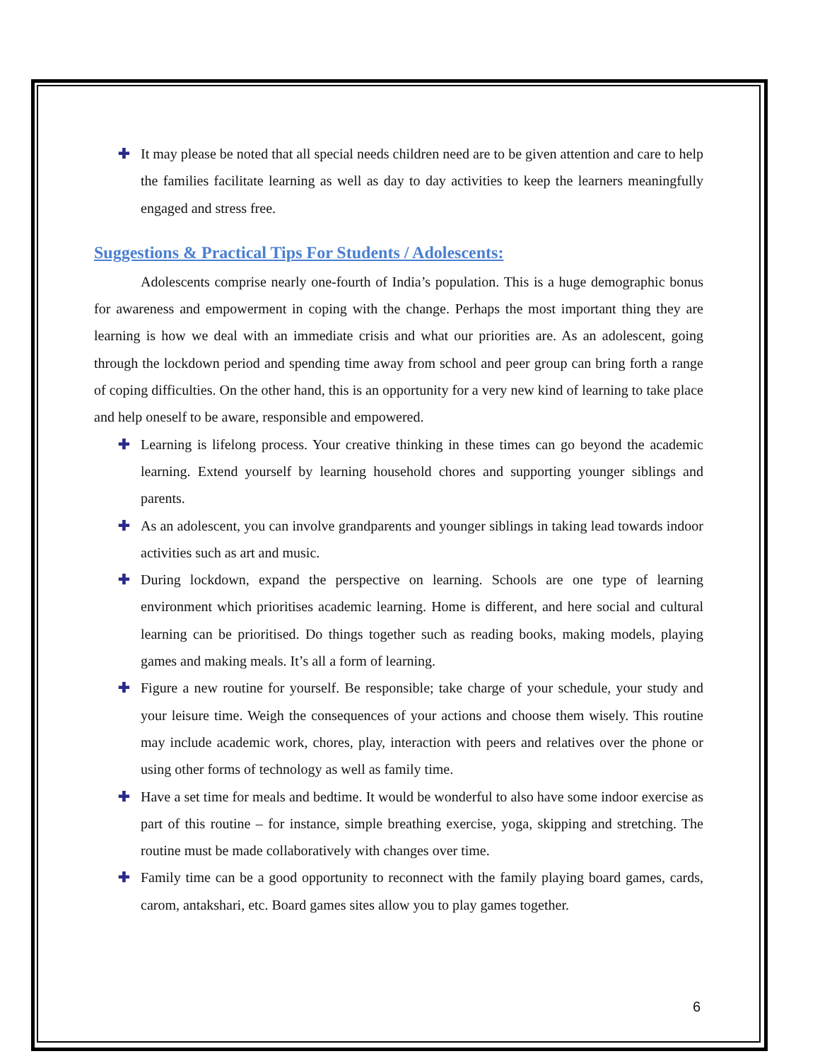✚ It may please be noted that all special needs children need are to be given attention and care to help the families facilitate learning as well as day to day activities to keep the learners meaningfully engaged and stress free.
Suggestions & Practical Tips For Students / Adolescents:
Adolescents comprise nearly one-fourth of India’s population. This is a huge demographic bonus for awareness and empowerment in coping with the change. Perhaps the most important thing they are learning is how we deal with an immediate crisis and what our priorities are. As an adolescent, going through the lockdown period and spending time away from school and peer group can bring forth a range of coping difficulties. On the other hand, this is an opportunity for a very new kind of learning to take place and help oneself to be aware, responsible and empowered.
✚ Learning is lifelong process. Your creative thinking in these times can go beyond the academic learning. Extend yourself by learning household chores and supporting younger siblings and parents.
✚ As an adolescent, you can involve grandparents and younger siblings in taking lead towards indoor activities such as art and music.
✚ During lockdown, expand the perspective on learning. Schools are one type of learning environment which prioritises academic learning. Home is different, and here social and cultural learning can be prioritised. Do things together such as reading books, making models, playing games and making meals. It’s all a form of learning.
✚ Figure a new routine for yourself. Be responsible; take charge of your schedule, your study and your leisure time. Weigh the consequences of your actions and choose them wisely. This routine may include academic work, chores, play, interaction with peers and relatives over the phone or using other forms of technology as well as family time.
✚ Have a set time for meals and bedtime. It would be wonderful to also have some indoor exercise as part of this routine – for instance, simple breathing exercise, yoga, skipping and stretching. The routine must be made collaboratively with changes over time.
✚ Family time can be a good opportunity to reconnect with the family playing board games, cards, carom, antakshari, etc. Board games sites allow you to play games together.
6